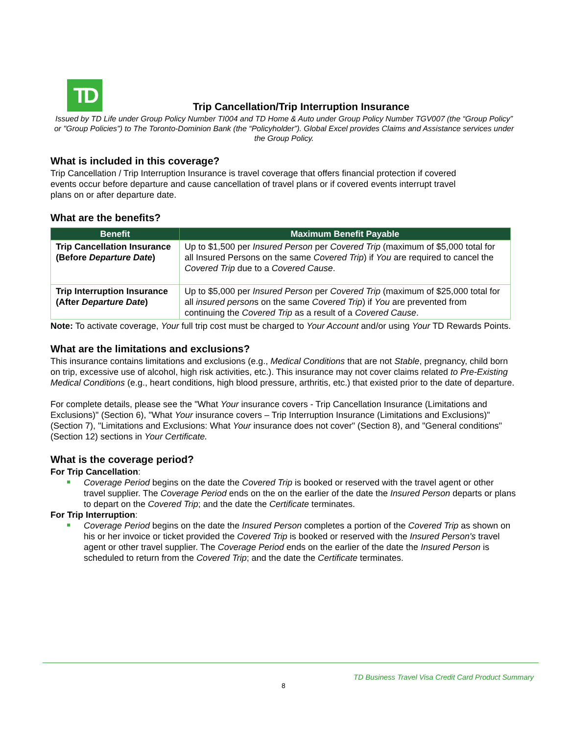TD
Trip Cancellation/Trip Interruption Insurance
Issued by TD Life under Group Policy Number TI004 and TD Home & Auto under Group Policy Number TGV007 (the “Group Policy” or "Group Policies") to The Toronto-Dominion Bank (the “Policyholder”). Global Excel provides Claims and Assistance services under the Group Policy.
What is included in this coverage?
Trip Cancellation / Trip Interruption Insurance is travel coverage that offers financial protection if covered
events occur before departure and cause cancellation of travel plans or if covered events interrupt travel
plans on or after departure date.
What are the benefits?
| Benefit | Maximum Benefit Payable |
| --- | --- |
| Trip Cancellation Insurance (Before Departure Date ) | Up to $1,500 per Insured Person per Covered Trip (maximum of $5,000 total for all Insured Persons on the same Covered Trip ) if You are required to cancel the Covered Trip due to a Covered Cause . |
| Trip Interruption Insurance (After Departure Date ) | Up to $5,000 per Insured Person per Covered Trip (maximum of $25,000 total for all insured person s on the same Covered Trip ) if You are prevented from continuing the Covered Trip as a result of a Covered Cause . |
Note: To activate coverage, Your full trip cost must be charged to Your Account and/or using Your TD Rewards Points.
What are the limitations and exclusions?
This insurance contains limitations and exclusions (e.g., Medical Conditions that are not Stable, pregnancy, child born on trip, excessive use of alcohol, high risk activities, etc.). This insurance may not cover claims related to Pre-Existing Medical Conditions (e.g., heart conditions, high blood pressure, arthritis, etc.) that existed prior to the date of departure.
For complete details, please see the "What Your insurance covers - Trip Cancellation Insurance (Limitations and Exclusions)" (Section 6), "What Your insurance covers – Trip Interruption Insurance (Limitations and Exclusions)" (Section 7), "Limitations and Exclusions: What Your insurance does not cover" (Section 8), and "General conditions" (Section 12) sections in Your Certificate.
What is the coverage period?
For Trip Cancellation:
Coverage Period begins on the date the Covered Trip is booked or reserved with the travel agent or other travel supplier. The Coverage Period ends on the on the earlier of the date the Insured Person departs or plans to depart on the Covered Trip; and the date the Certificate terminates.
For Trip Interruption:
Coverage Period begins on the date the Insured Person completes a portion of the Covered Trip as shown on his or her invoice or ticket provided the Covered Trip is booked or reserved with the Insured Person's travel agent or other travel supplier. The Coverage Period ends on the earlier of the date the Insured Person is scheduled to return from the Covered Trip; and the date the Certificate terminates.
TD Business Travel Visa Credit Card Product Summary
8